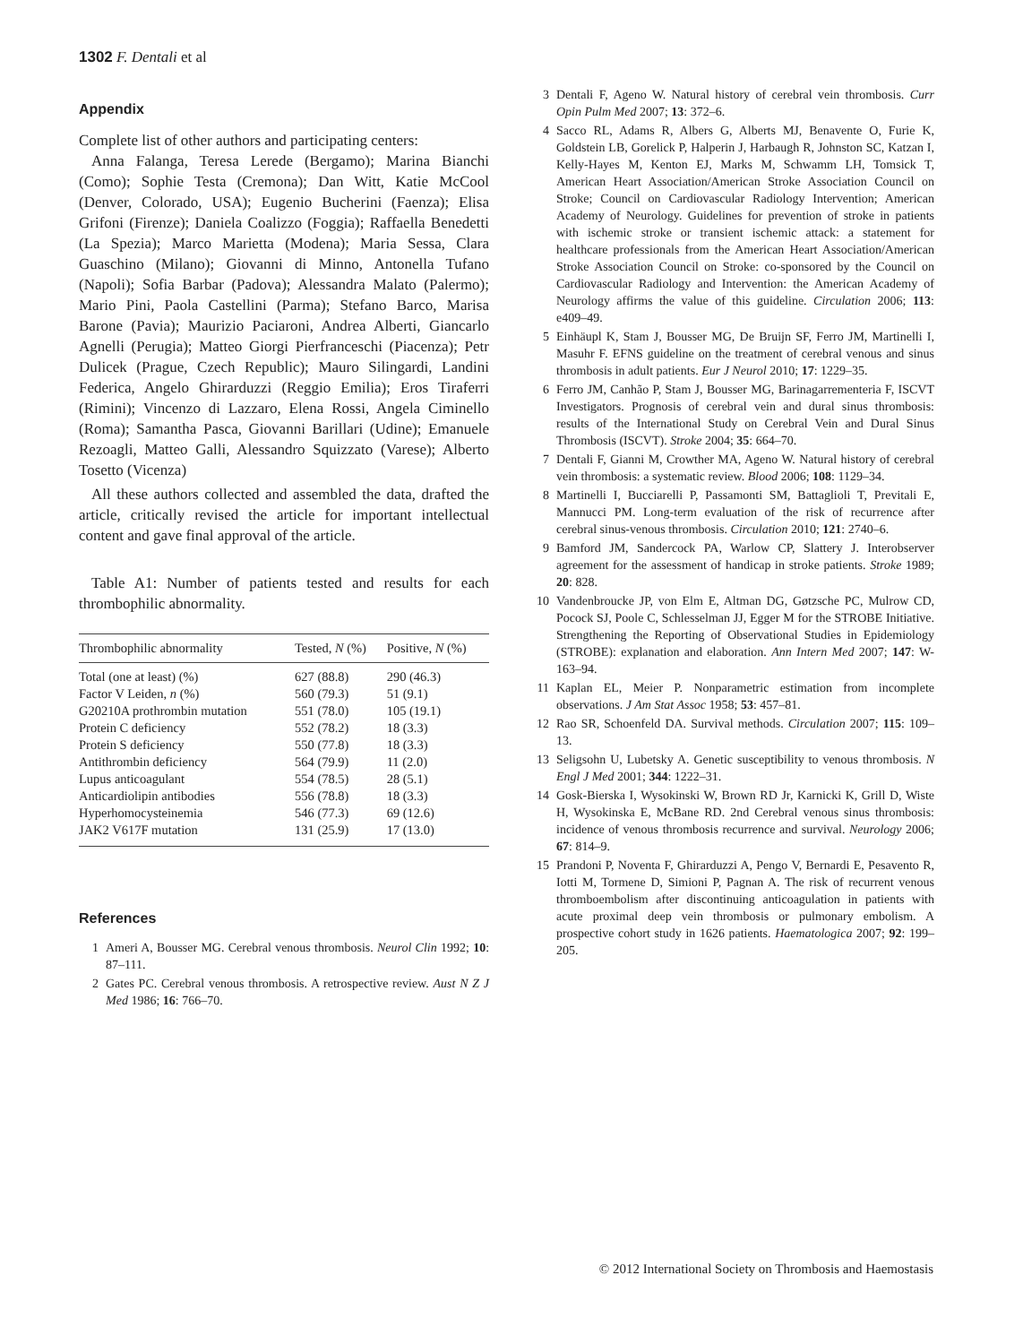1302 F. Dentali et al
Appendix
Complete list of other authors and participating centers:
Anna Falanga, Teresa Lerede (Bergamo); Marina Bianchi (Como); Sophie Testa (Cremona); Dan Witt, Katie McCool (Denver, Colorado, USA); Eugenio Bucherini (Faenza); Elisa Grifoni (Firenze); Daniela Coalizzo (Foggia); Raffaella Benedetti (La Spezia); Marco Marietta (Modena); Maria Sessa, Clara Guaschino (Milano); Giovanni di Minno, Antonella Tufano (Napoli); Sofia Barbar (Padova); Alessandra Malato (Palermo); Mario Pini, Paola Castellini (Parma); Stefano Barco, Marisa Barone (Pavia); Maurizio Paciaroni, Andrea Alberti, Giancarlo Agnelli (Perugia); Matteo Giorgi Pierfranceschi (Piacenza); Petr Dulicek (Prague, Czech Republic); Mauro Silingardi, Landini Federica, Angelo Ghirarduzzi (Reggio Emilia); Eros Tiraferri (Rimini); Vincenzo di Lazzaro, Elena Rossi, Angela Ciminello (Roma); Samantha Pasca, Giovanni Barillari (Udine); Emanuele Rezoagli, Matteo Galli, Alessandro Squizzato (Varese); Alberto Tosetto (Vicenza)
All these authors collected and assembled the data, drafted the article, critically revised the article for important intellectual content and gave final approval of the article.
Table A1: Number of patients tested and results for each thrombophilic abnormality.
| Thrombophilic abnormality | Tested, N (%) | Positive, N (%) |
| --- | --- | --- |
| Total (one at least) (%) | 627 (88.8) | 290 (46.3) |
| Factor V Leiden, n (%) | 560 (79.3) | 51 (9.1) |
| G20210A prothrombin mutation | 551 (78.0) | 105 (19.1) |
| Protein C deficiency | 552 (78.2) | 18 (3.3) |
| Protein S deficiency | 550 (77.8) | 18 (3.3) |
| Antithrombin deficiency | 564 (79.9) | 11 (2.0) |
| Lupus anticoagulant | 554 (78.5) | 28 (5.1) |
| Anticardiolipin antibodies | 556 (78.8) | 18 (3.3) |
| Hyperhomocysteinemia | 546 (77.3) | 69 (12.6) |
| JAK2 V617F mutation | 131 (25.9) | 17 (13.0) |
References
1 Ameri A, Bousser MG. Cerebral venous thrombosis. Neurol Clin 1992; 10: 87–111.
2 Gates PC. Cerebral venous thrombosis. A retrospective review. Aust N Z J Med 1986; 16: 766–70.
3 Dentali F, Ageno W. Natural history of cerebral vein thrombosis. Curr Opin Pulm Med 2007; 13: 372–6.
4 Sacco RL, Adams R, Albers G, Alberts MJ, Benavente O, Furie K, Goldstein LB, Gorelick P, Halperin J, Harbaugh R, Johnston SC, Katzan I, Kelly-Hayes M, Kenton EJ, Marks M, Schwamm LH, Tomsick T, American Heart Association/American Stroke Association Council on Stroke; Council on Cardiovascular Radiology Intervention; American Academy of Neurology. Guidelines for prevention of stroke in patients with ischemic stroke or transient ischemic attack: a statement for healthcare professionals from the American Heart Association/American Stroke Association Council on Stroke: co-sponsored by the Council on Cardiovascular Radiology and Intervention: the American Academy of Neurology affirms the value of this guideline. Circulation 2006; 113: e409–49.
5 Einhäupl K, Stam J, Bousser MG, De Bruijn SF, Ferro JM, Martinelli I, Masuhr F. EFNS guideline on the treatment of cerebral venous and sinus thrombosis in adult patients. Eur J Neurol 2010; 17: 1229–35.
6 Ferro JM, Canhão P, Stam J, Bousser MG, Barinagarrementeria F, ISCVT Investigators. Prognosis of cerebral vein and dural sinus thrombosis: results of the International Study on Cerebral Vein and Dural Sinus Thrombosis (ISCVT). Stroke 2004; 35: 664–70.
7 Dentali F, Gianni M, Crowther MA, Ageno W. Natural history of cerebral vein thrombosis: a systematic review. Blood 2006; 108: 1129–34.
8 Martinelli I, Bucciarelli P, Passamonti SM, Battaglioli T, Previtali E, Mannucci PM. Long-term evaluation of the risk of recurrence after cerebral sinus-venous thrombosis. Circulation 2010; 121: 2740–6.
9 Bamford JM, Sandercock PA, Warlow CP, Slattery J. Interobserver agreement for the assessment of handicap in stroke patients. Stroke 1989; 20: 828.
10 Vandenbroucke JP, von Elm E, Altman DG, Gøtzsche PC, Mulrow CD, Pocock SJ, Poole C, Schlesselman JJ, Egger M for the STROBE Initiative. Strengthening the Reporting of Observational Studies in Epidemiology (STROBE): explanation and elaboration. Ann Intern Med 2007; 147: W-163–94.
11 Kaplan EL, Meier P. Nonparametric estimation from incomplete observations. J Am Stat Assoc 1958; 53: 457–81.
12 Rao SR, Schoenfeld DA. Survival methods. Circulation 2007; 115: 109–13.
13 Seligsohn U, Lubetsky A. Genetic susceptibility to venous thrombosis. N Engl J Med 2001; 344: 1222–31.
14 Gosk-Bierska I, Wysokinski W, Brown RD Jr, Karnicki K, Grill D, Wiste H, Wysokinska E, McBane RD. 2nd Cerebral venous sinus thrombosis: incidence of venous thrombosis recurrence and survival. Neurology 2006; 67: 814–9.
15 Prandoni P, Noventa F, Ghirarduzzi A, Pengo V, Bernardi E, Pesavento R, Iotti M, Tormene D, Simioni P, Pagnan A. The risk of recurrent venous thromboembolism after discontinuing anticoagulation in patients with acute proximal deep vein thrombosis or pulmonary embolism. A prospective cohort study in 1626 patients. Haematologica 2007; 92: 199–205.
© 2012 International Society on Thrombosis and Haemostasis